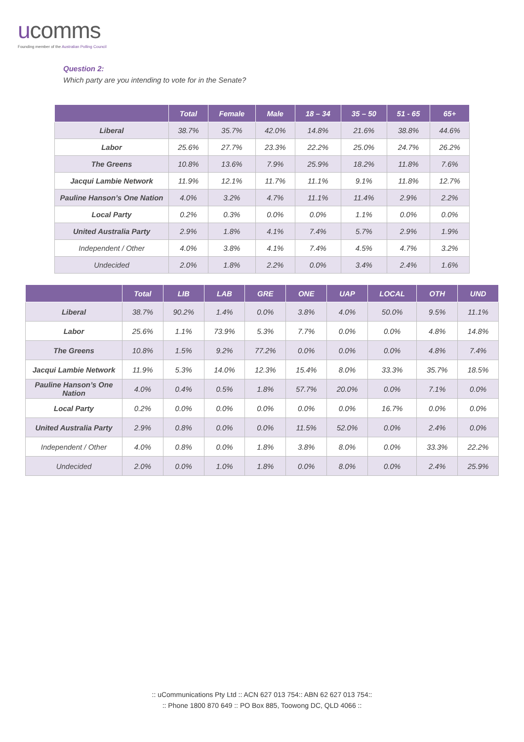ucomms
Founding member of the Australian Polling Council
Question 2:
Which party are you intending to vote for in the Senate?
| | Total | Female | Male | 18 – 34 | 35 – 50 | 51 - 65 | 65+ |
| --- | --- | --- | --- | --- | --- | --- | --- |
| Liberal | 38.7% | 35.7% | 42.0% | 14.8% | 21.6% | 38.8% | 44.6% |
| Labor | 25.6% | 27.7% | 23.3% | 22.2% | 25.0% | 24.7% | 26.2% |
| The Greens | 10.8% | 13.6% | 7.9% | 25.9% | 18.2% | 11.8% | 7.6% |
| Jacqui Lambie Network | 11.9% | 12.1% | 11.7% | 11.1% | 9.1% | 11.8% | 12.7% |
| Pauline Hanson’s One Nation | 4.0% | 3.2% | 4.7% | 11.1% | 11.4% | 2.9% | 2.2% |
| Local Party | 0.2% | 0.3% | 0.0% | 0.0% | 1.1% | 0.0% | 0.0% |
| United Australia Party | 2.9% | 1.8% | 4.1% | 7.4% | 5.7% | 2.9% | 1.9% |
| Independent / Other | 4.0% | 3.8% | 4.1% | 7.4% | 4.5% | 4.7% | 3.2% |
| Undecided | 2.0% | 1.8% | 2.2% | 0.0% | 3.4% | 2.4% | 1.6% |
| | Total | LIB | LAB | GRE | ONE | UAP | LOCAL | OTH | UND |
| --- | --- | --- | --- | --- | --- | --- | --- | --- | --- |
| Liberal | 38.7% | 90.2% | 1.4% | 0.0% | 3.8% | 4.0% | 50.0% | 9.5% | 11.1% |
| Labor | 25.6% | 1.1% | 73.9% | 5.3% | 7.7% | 0.0% | 0.0% | 4.8% | 14.8% |
| The Greens | 10.8% | 1.5% | 9.2% | 77.2% | 0.0% | 0.0% | 0.0% | 4.8% | 7.4% |
| Jacqui Lambie Network | 11.9% | 5.3% | 14.0% | 12.3% | 15.4% | 8.0% | 33.3% | 35.7% | 18.5% |
| Pauline Hanson’s One Nation | 4.0% | 0.4% | 0.5% | 1.8% | 57.7% | 20.0% | 0.0% | 7.1% | 0.0% |
| Local Party | 0.2% | 0.0% | 0.0% | 0.0% | 0.0% | 0.0% | 16.7% | 0.0% | 0.0% |
| United Australia Party | 2.9% | 0.8% | 0.0% | 0.0% | 11.5% | 52.0% | 0.0% | 2.4% | 0.0% |
| Independent / Other | 4.0% | 0.8% | 0.0% | 1.8% | 3.8% | 8.0% | 0.0% | 33.3% | 22.2% |
| Undecided | 2.0% | 0.0% | 1.0% | 1.8% | 0.0% | 8.0% | 0.0% | 2.4% | 25.9% |
:: uCommunications Pty Ltd :: ACN 627 013 754:: ABN 62 627 013 754::
:: Phone 1800 870 649 :: PO Box 885, Toowong DC, QLD 4066 ::